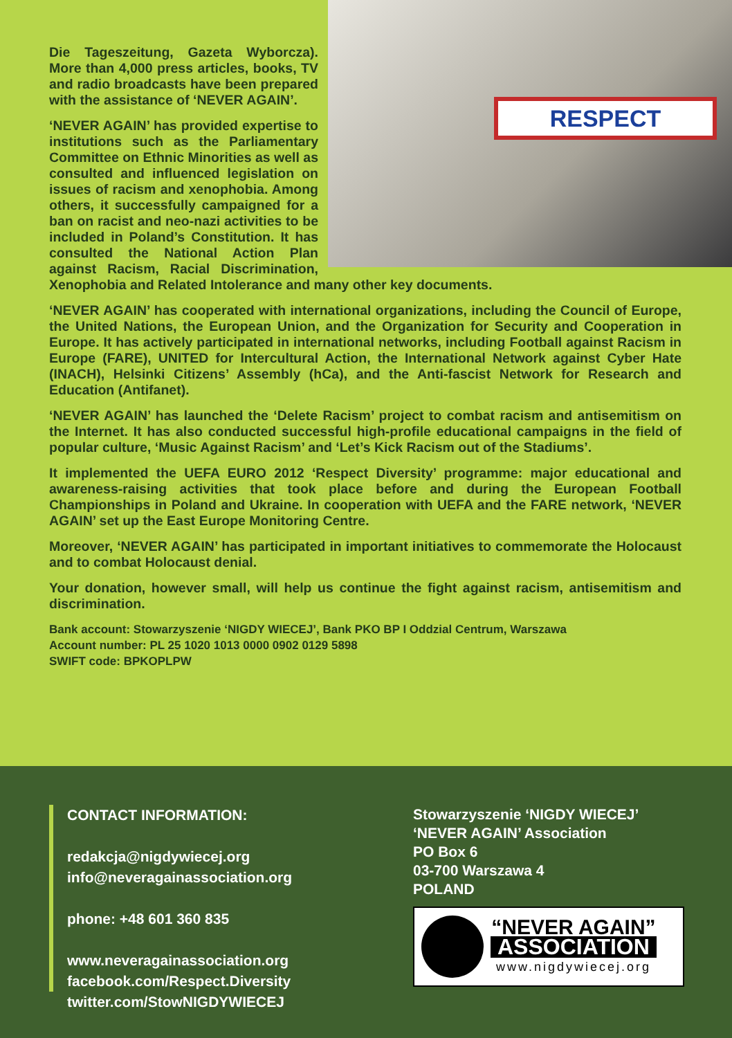RESPECT
Die Tageszeitung, Gazeta Wyborcza). More than 4,000 press articles, books, TV and radio broadcasts have been prepared with the assistance of ‘NEVER AGAIN’.
‘NEVER AGAIN’ has provided expertise to institutions such as the Parliamentary Committee on Ethnic Minorities as well as consulted and influenced legislation on issues of racism and xenophobia. Among others, it successfully campaigned for a ban on racist and neo-nazi activities to be included in Poland’s Constitution. It has consulted the National Action Plan against Racism, Racial Discrimination, Xenophobia and Related Intolerance and many other key documents.
‘NEVER AGAIN’ has cooperated with international organizations, including the Council of Europe, the United Nations, the European Union, and the Organization for Security and Cooperation in Europe. It has actively participated in international networks, including Football against Racism in Europe (FARE), UNITED for Intercultural Action, the International Network against Cyber Hate (INACH), Helsinki Citizens’ Assembly (hCa), and the Anti-fascist Network for Research and Education (Antifanet).
‘NEVER AGAIN’ has launched the ‘Delete Racism’ project to combat racism and antisemitism on the Internet. It has also conducted successful high-profile educational campaigns in the field of popular culture, ‘Music Against Racism’ and ‘Let’s Kick Racism out of the Stadiums’.
It implemented the UEFA EURO 2012 ‘Respect Diversity’ programme: major educational and awareness-raising activities that took place before and during the European Football Championships in Poland and Ukraine. In cooperation with UEFA and the FARE network, ‘NEVER AGAIN’ set up the East Europe Monitoring Centre.
Moreover, ‘NEVER AGAIN’ has participated in important initiatives to commemorate the Holocaust and to combat Holocaust denial.
Your donation, however small, will help us continue the fight against racism, antisemitism and discrimination.
Bank account: Stowarzyszenie ‘NIGDY WIECEJ’, Bank PKO BP I Oddzial Centrum, Warszawa
Account number: PL 25 1020 1013 0000 0902 0129 5898
SWIFT code: BPKOPLPW
CONTACT INFORMATION:
redakcja@nigdywiecej.org
info@neveragainassociation.org
phone: +48 601 360 835
www.neveragainassociation.org
facebook.com/Respect.Diversity
twitter.com/StowNIGDYWIECEJ
Stowarzyszenie ‘NIGDY WIECEJ’
‘NEVER AGAIN’ Association
PO Box 6
03-700 Warszawa 4
POLAND
“NEVER AGAIN”
ASSOCIATION
www.nigdywiecej.org